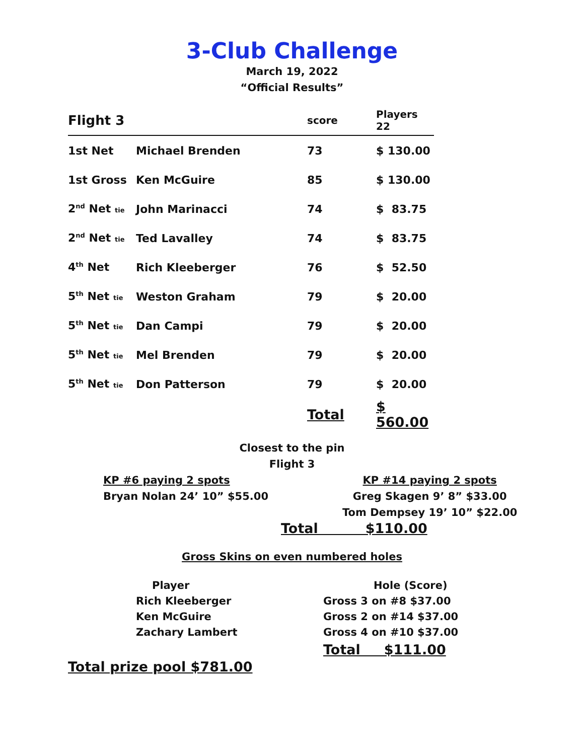3-Club Challenge
March 19, 2022
“Official Results”
| Flight 3 | | score | Players 22 |
| --- | --- | --- | --- |
| 1st Net | Michael Brenden | 73 | $ 130.00 |
| 1st Gross | Ken McGuire | 85 | $ 130.00 |
| 2<sup>nd</sup> Net tie | John Marinacci | 74 | $ 83.75 |
| 2<sup>nd</sup> Net tie | Ted Lavalley | 74 | $ 83.75 |
| 4<sup>th</sup> Net | Rich Kleeberger | 76 | $ 52.50 |
| 5<sup>th</sup> Net tie | Weston Graham | 79 | $ 20.00 |
| 5<sup>th</sup> Net tie | Dan Campi | 79 | $ 20.00 |
| 5<sup>th</sup> Net tie | Mel Brenden | 79 | $ 20.00 |
| 5<sup>th</sup> Net tie | Don Patterson | 79 | $ 20.00 |
| | | Total | $ 560.00 |
Closest to the pin
Flight 3
KP #6 paying 2 spots
Bryan Nolan 24’ 10” $55.00
KP #14 paying 2 spots
Greg Skagen 9’ 8” $33.00
Tom Dempsey 19’ 10” $22.00
Total $110.00
Gross Skins on even numbered holes
| Player | Hole (Score) |
| Rich Kleeberger | Gross 3 on #8 $37.00 |
| Ken McGuire | Gross 2 on #14 $37.00 |
| Zachary Lambert | Gross 4 on #10 $37.00 |
| | Total $111.00 |
Total prize pool $781.00